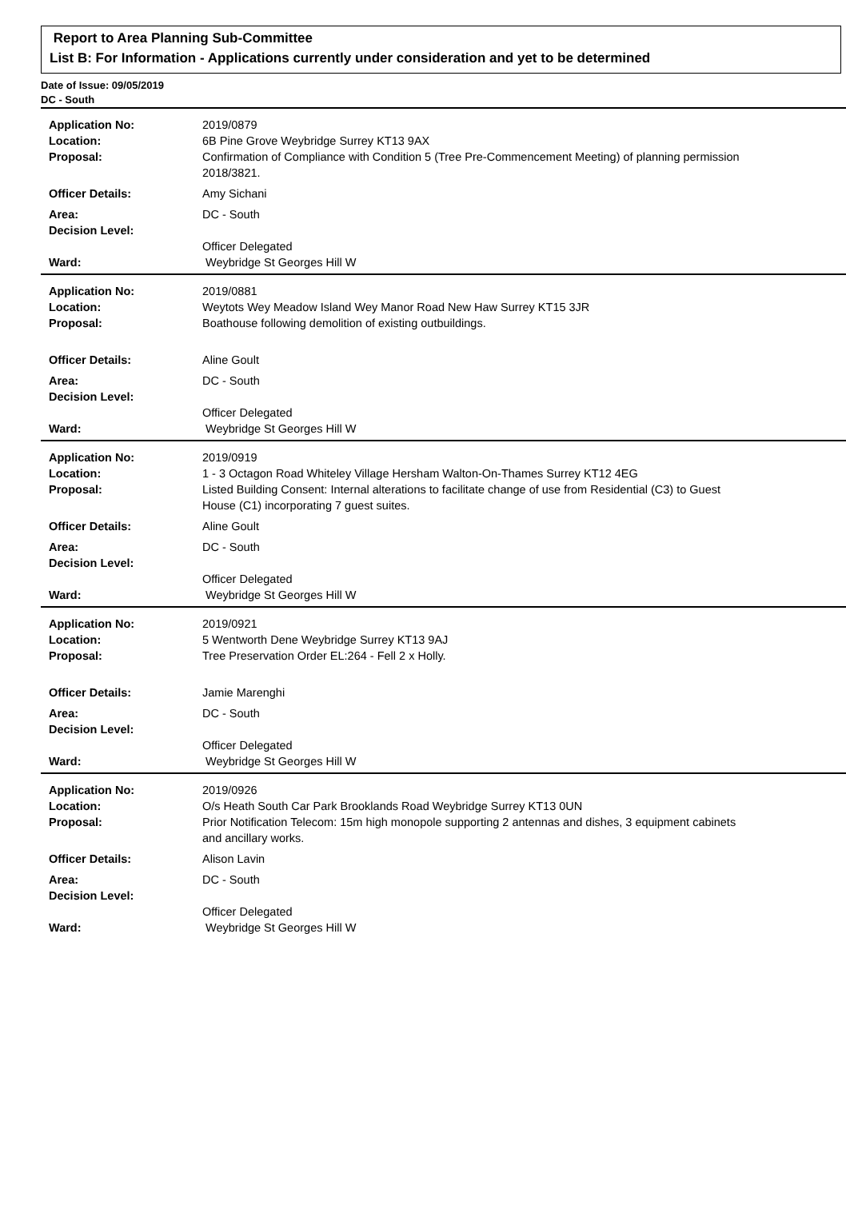Report to Area Planning Sub-Committee
List B: For Information - Applications currently under consideration and yet to be determined
Date of Issue: 09/05/2019
DC - South
| Application No: | 2019/0879 |
| Location: | 6B Pine Grove Weybridge Surrey KT13 9AX |
| Proposal: | Confirmation of Compliance with Condition 5 (Tree Pre-Commencement Meeting) of planning permission 2018/3821. |
| Officer Details: | Amy Sichani |
| Area: | DC - South |
| Decision Level: | |
| | Officer Delegated |
| Ward: | Weybridge St Georges Hill W |
| Application No: | 2019/0881 |
| Location: | Weytots Wey Meadow Island Wey Manor Road New Haw Surrey KT15 3JR |
| Proposal: | Boathouse following demolition of existing outbuildings. |
| Officer Details: | Aline Goult |
| Area: | DC - South |
| Decision Level: | |
| | Officer Delegated |
| Ward: | Weybridge St Georges Hill W |
| Application No: | 2019/0919 |
| Location: | 1 - 3 Octagon Road Whiteley Village Hersham Walton-On-Thames Surrey KT12 4EG |
| Proposal: | Listed Building Consent: Internal alterations to facilitate change of use from Residential (C3) to Guest House (C1) incorporating 7 guest suites. |
| Officer Details: | Aline Goult |
| Area: | DC - South |
| Decision Level: | |
| | Officer Delegated |
| Ward: | Weybridge St Georges Hill W |
| Application No: | 2019/0921 |
| Location: | 5 Wentworth Dene Weybridge Surrey KT13 9AJ |
| Proposal: | Tree Preservation Order EL:264 - Fell 2 x Holly. |
| Officer Details: | Jamie Marenghi |
| Area: | DC - South |
| Decision Level: | |
| | Officer Delegated |
| Ward: | Weybridge St Georges Hill W |
| Application No: | 2019/0926 |
| Location: | O/s Heath South Car Park Brooklands Road Weybridge Surrey KT13 0UN |
| Proposal: | Prior Notification Telecom: 15m high monopole supporting 2 antennas and dishes, 3 equipment cabinets and ancillary works. |
| Officer Details: | Alison Lavin |
| Area: | DC - South |
| Decision Level: | |
| | Officer Delegated |
| Ward: | Weybridge St Georges Hill W |